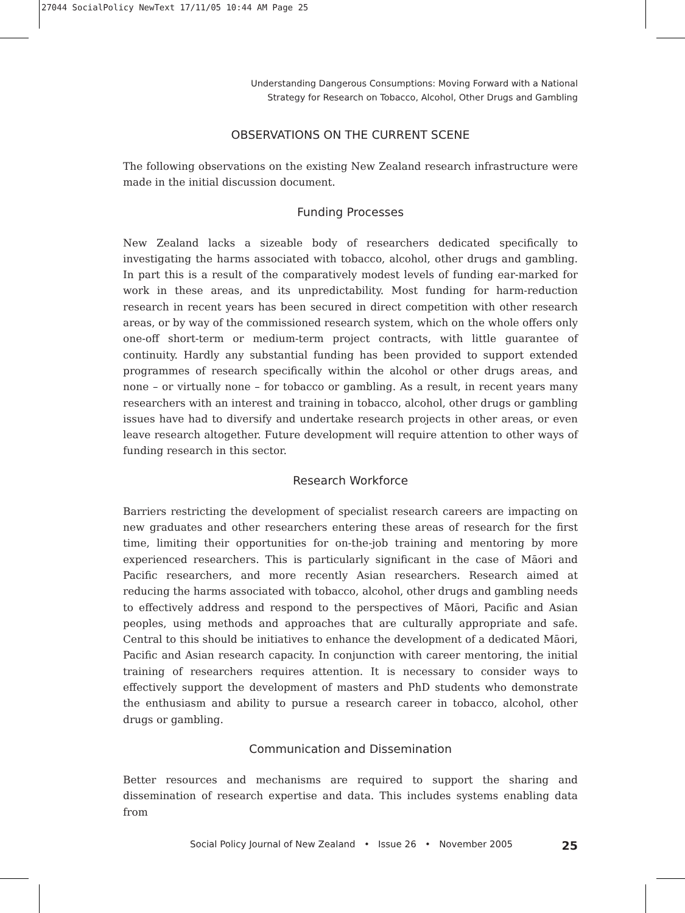27044 SocialPolicy NewText 17/11/05 10:44 AM Page 25
Understanding Dangerous Consumptions: Moving Forward with a National
Strategy for Research on Tobacco, Alcohol, Other Drugs and Gambling
OBSERVATIONS ON THE CURRENT SCENE
The following observations on the existing New Zealand research infrastructure were made in the initial discussion document.
Funding Processes
New Zealand lacks a sizeable body of researchers dedicated specifically to investigating the harms associated with tobacco, alcohol, other drugs and gambling. In part this is a result of the comparatively modest levels of funding ear-marked for work in these areas, and its unpredictability. Most funding for harm-reduction research in recent years has been secured in direct competition with other research areas, or by way of the commissioned research system, which on the whole offers only one-off short-term or medium-term project contracts, with little guarantee of continuity. Hardly any substantial funding has been provided to support extended programmes of research specifically within the alcohol or other drugs areas, and none – or virtually none – for tobacco or gambling. As a result, in recent years many researchers with an interest and training in tobacco, alcohol, other drugs or gambling issues have had to diversify and undertake research projects in other areas, or even leave research altogether. Future development will require attention to other ways of funding research in this sector.
Research Workforce
Barriers restricting the development of specialist research careers are impacting on new graduates and other researchers entering these areas of research for the first time, limiting their opportunities for on-the-job training and mentoring by more experienced researchers. This is particularly significant in the case of Māori and Pacific researchers, and more recently Asian researchers. Research aimed at reducing the harms associated with tobacco, alcohol, other drugs and gambling needs to effectively address and respond to the perspectives of Māori, Pacific and Asian peoples, using methods and approaches that are culturally appropriate and safe. Central to this should be initiatives to enhance the development of a dedicated Māori, Pacific and Asian research capacity. In conjunction with career mentoring, the initial training of researchers requires attention. It is necessary to consider ways to effectively support the development of masters and PhD students who demonstrate the enthusiasm and ability to pursue a research career in tobacco, alcohol, other drugs or gambling.
Communication and Dissemination
Better resources and mechanisms are required to support the sharing and dissemination of research expertise and data. This includes systems enabling data from
Social Policy Journal of New Zealand • Issue 26 • November 2005 25